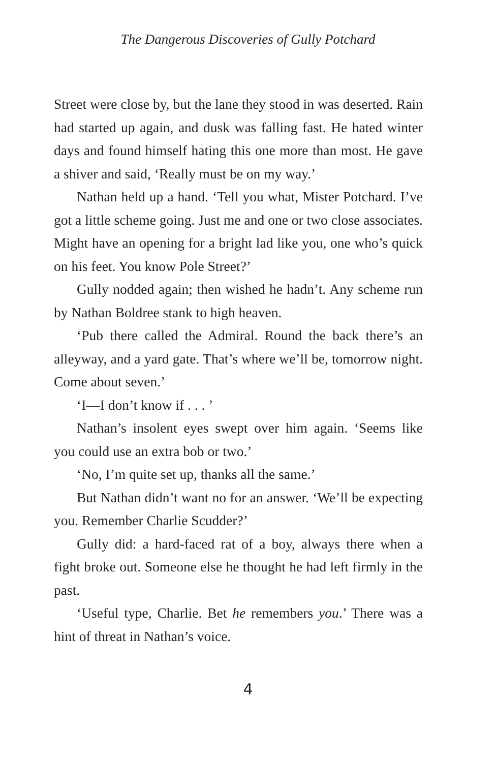The Dangerous Discoveries of Gully Potchard
Street were close by, but the lane they stood in was deserted. Rain had started up again, and dusk was falling fast. He hated winter days and found himself hating this one more than most. He gave a shiver and said, ‘Really must be on my way.’
Nathan held up a hand. ‘Tell you what, Mister Potchard. I’ve got a little scheme going. Just me and one or two close associates. Might have an opening for a bright lad like you, one who’s quick on his feet. You know Pole Street?’
Gully nodded again; then wished he hadn’t. Any scheme run by Nathan Boldree stank to high heaven.
‘Pub there called the Admiral. Round the back there’s an alleyway, and a yard gate. That’s where we’ll be, tomorrow night. Come about seven.’
‘I—I don’t know if . . . ’
Nathan’s insolent eyes swept over him again. ‘Seems like you could use an extra bob or two.’
‘No, I’m quite set up, thanks all the same.’
But Nathan didn’t want no for an answer. ‘We’ll be expecting you. Remember Charlie Scudder?’
Gully did: a hard-faced rat of a boy, always there when a fight broke out. Someone else he thought he had left firmly in the past.
‘Useful type, Charlie. Bet he remembers you.’ There was a hint of threat in Nathan’s voice.
4